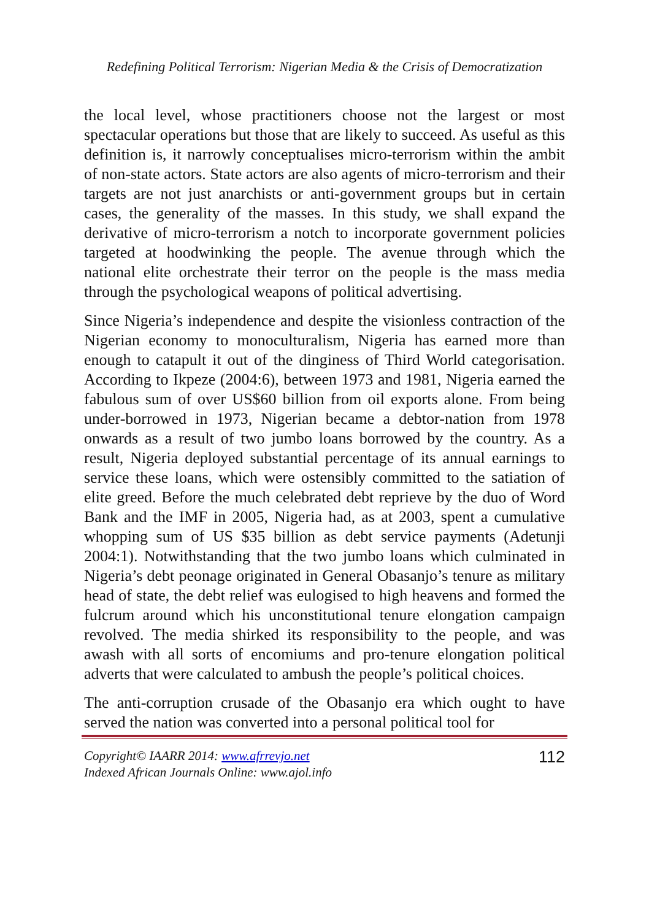Redefining Political Terrorism: Nigerian Media & the Crisis of Democratization
the local level, whose practitioners choose not the largest or most spectacular operations but those that are likely to succeed. As useful as this definition is, it narrowly conceptualises micro-terrorism within the ambit of non-state actors. State actors are also agents of micro-terrorism and their targets are not just anarchists or anti-government groups but in certain cases, the generality of the masses. In this study, we shall expand the derivative of micro-terrorism a notch to incorporate government policies targeted at hoodwinking the people. The avenue through which the national elite orchestrate their terror on the people is the mass media through the psychological weapons of political advertising.
Since Nigeria’s independence and despite the visionless contraction of the Nigerian economy to monoculturalism, Nigeria has earned more than enough to catapult it out of the dinginess of Third World categorisation. According to Ikpeze (2004:6), between 1973 and 1981, Nigeria earned the fabulous sum of over US$60 billion from oil exports alone. From being under-borrowed in 1973, Nigerian became a debtor-nation from 1978 onwards as a result of two jumbo loans borrowed by the country. As a result, Nigeria deployed substantial percentage of its annual earnings to service these loans, which were ostensibly committed to the satiation of elite greed. Before the much celebrated debt reprieve by the duo of Word Bank and the IMF in 2005, Nigeria had, as at 2003, spent a cumulative whopping sum of US $35 billion as debt service payments (Adetunji 2004:1). Notwithstanding that the two jumbo loans which culminated in Nigeria’s debt peonage originated in General Obasanjo’s tenure as military head of state, the debt relief was eulogised to high heavens and formed the fulcrum around which his unconstitutional tenure elongation campaign revolved. The media shirked its responsibility to the people, and was awash with all sorts of encomiums and pro-tenure elongation political adverts that were calculated to ambush the people’s political choices.
The anti-corruption crusade of the Obasanjo era which ought to have served the nation was converted into a personal political tool for
Copyright© IAARR 2014: www.afrrevjo.net
Indexed African Journals Online: www.ajol.info
112